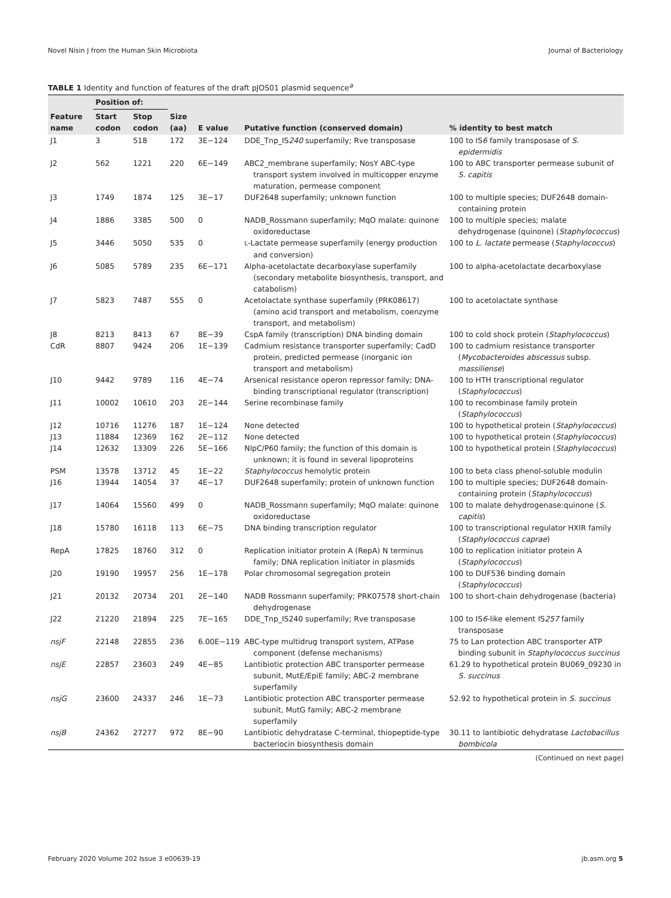Novel Nisin J from the Human Skin Microbiota Journal of Bacteriology
TABLE 1 Identity and function of features of the draft pJOS01 plasmid sequence<sup>a</sup>
| Feature name | Position of: | | Size (aa) | E value | Putative function (conserved domain) | % identity to best match |
| --- | --- | --- | --- | --- | --- | --- |
| | Start codon | Stop codon | | | | |
| J1 | 3 | 518 | 172 | 3E−124 | DDE_Tnp_IS 240 superfamily; Rve transposase | 100 to IS 6 family transposase of S. epidermidis |
| J2 | 562 | 1221 | 220 | 6E−149 | ABC2_membrane superfamily; NosY ABC-type transport system involved in multicopper enzyme maturation, permease component | 100 to ABC transporter permease subunit of S. capitis |
| J3 | 1749 | 1874 | 125 | 3E−17 | DUF2648 superfamily; unknown function | 100 to multiple species; DUF2648 domain-containing protein |
| J4 | 1886 | 3385 | 500 | 0 | NADB_Rossmann superfamily; MqO malate: quinone oxidoreductase | 100 to multiple species; malate dehydrogenase (quinone) ( Staphylococcus ) |
| J5 | 3446 | 5050 | 535 | 0 | L -Lactate permease superfamily (energy production and conversion) | 100 to L. lactate permease ( Staphylococcus ) |
| J6 | 5085 | 5789 | 235 | 6E−171 | Alpha-acetolactate decarboxylase superfamily (secondary metabolite biosynthesis, transport, and catabolism) | 100 to alpha-acetolactate decarboxylase |
| J7 | 5823 | 7487 | 555 | 0 | Acetolactate synthase superfamily (PRK08617) (amino acid transport and metabolism, coenzyme transport, and metabolism) | 100 to acetolactate synthase |
| J8 | 8213 | 8413 | 67 | 8E−39 | CspA family (transcription) DNA binding domain | 100 to cold shock protein ( Staphylococcus ) |
| CdR | 8807 | 9424 | 206 | 1E−139 | Cadmium resistance transporter superfamily; CadD protein, predicted permease (inorganic ion transport and metabolism) | 100 to cadmium resistance transporter ( Mycobacteroides abscessus subsp. massiliense ) |
| J10 | 9442 | 9789 | 116 | 4E−74 | Arsenical resistance operon repressor family; DNA-binding transcriptional regulator (transcription) | 100 to HTH transcriptional regulator ( Staphylococcus ) |
| J11 | 10002 | 10610 | 203 | 2E−144 | Serine recombinase family | 100 to recombinase family protein ( Staphylococcus ) |
| J12 | 10716 | 11276 | 187 | 1E−124 | None detected | 100 to hypothetical protein ( Staphylococcus ) |
| J13 | 11884 | 12369 | 162 | 2E−112 | None detected | 100 to hypothetical protein ( Staphylococcus ) |
| J14 | 12632 | 13309 | 226 | 5E−166 | NlpC/P60 family; the function of this domain is unknown; it is found in several lipoproteins | 100 to hypothetical protein ( Staphylococcus ) |
| PSM | 13578 | 13712 | 45 | 1E−22 | Staphylococcus hemolytic protein | 100 to beta class phenol-soluble modulin |
| J16 | 13944 | 14054 | 37 | 4E−17 | DUF2648 superfamily; protein of unknown function | 100 to multiple species; DUF2648 domain-containing protein ( Staphylococcus ) |
| J17 | 14064 | 15560 | 499 | 0 | NADB_Rossmann superfamily; MqO malate: quinone oxidoreductase | 100 to malate dehydrogenase:quinone ( S. capitis ) |
| J18 | 15780 | 16118 | 113 | 6E−75 | DNA binding transcription regulator | 100 to transcriptional regulator HXIR family ( Staphylococcus caprae ) |
| RepA | 17825 | 18760 | 312 | 0 | Replication initiator protein A (RepA) N terminus family; DNA replication initiator in plasmids | 100 to replication initiator protein A ( Staphylococcus ) |
| J20 | 19190 | 19957 | 256 | 1E−178 | Polar chromosomal segregation protein | 100 to DUF536 binding domain ( Staphylococcus ) |
| J21 | 20132 | 20734 | 201 | 2E−140 | NADB Rossmann superfamily; PRK07578 short-chain dehydrogenase | 100 to short-chain dehydrogenase (bacteria) |
| J22 | 21220 | 21894 | 225 | 7E−165 | DDE_Tnp_IS240 superfamily; Rve transposase | 100 to IS 6 -like element IS 257 family transposase |
| nsjF | 22148 | 22855 | 236 | 6.00E−119 | ABC-type multidrug transport system, ATPase component (defense mechanisms) | 75 to Lan protection ABC transporter ATP binding subunit in Staphylococcus succinus |
| nsjE | 22857 | 23603 | 249 | 4E−85 | Lantibiotic protection ABC transporter permease subunit, MutE/EpiE family; ABC-2 membrane superfamily | 61.29 to hypothetical protein BU069_09230 in S. succinus |
| nsjG | 23600 | 24337 | 246 | 1E−73 | Lantibiotic protection ABC transporter permease subunit, MutG family; ABC-2 membrane superfamily | 52.92 to hypothetical protein in S. succinus |
| nsjB | 24362 | 27277 | 972 | 8E−90 | Lantibiotic dehydratase C-terminal, thiopeptide-type bacteriocin biosynthesis domain | 30.11 to lantibiotic dehydratase Lactobacillus bombicola |
(Continued on next page)
February 2020 Volume 202 Issue 3 e00639-19 jb.asm.org 5